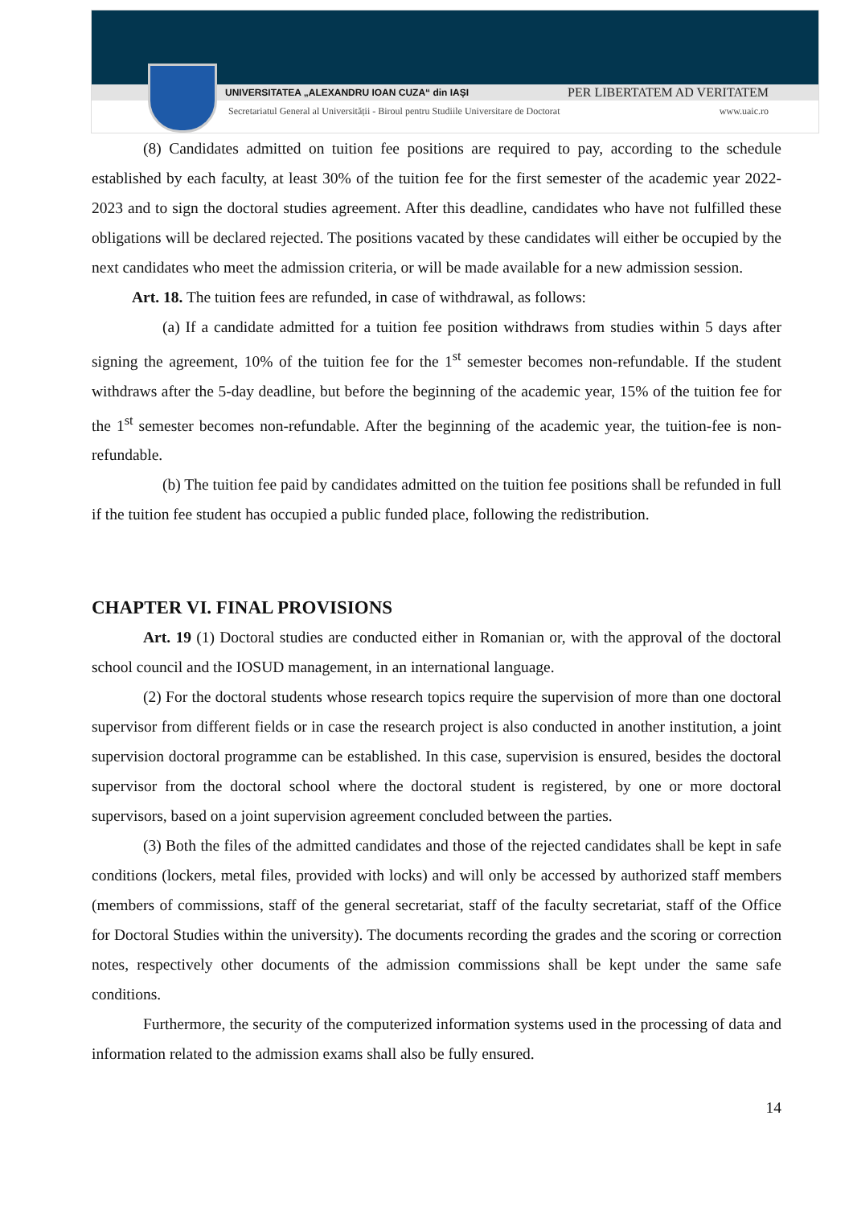UNIVERSITATEA „ALEXANDRU IOAN CUZA“ din IAȘI PER LIBERTATEM AD VERITATEM
Secretariatul General al Universității - Biroul pentru Studiile Universitare de Doctorat www.uaic.ro
(8) Candidates admitted on tuition fee positions are required to pay, according to the schedule established by each faculty, at least 30% of the tuition fee for the first semester of the academic year 2022-2023 and to sign the doctoral studies agreement. After this deadline, candidates who have not fulfilled these obligations will be declared rejected. The positions vacated by these candidates will either be occupied by the next candidates who meet the admission criteria, or will be made available for a new admission session.
Art. 18. The tuition fees are refunded, in case of withdrawal, as follows:
(a) If a candidate admitted for a tuition fee position withdraws from studies within 5 days after signing the agreement, 10% of the tuition fee for the 1<sup>st</sup> semester becomes non-refundable. If the student withdraws after the 5-day deadline, but before the beginning of the academic year, 15% of the tuition fee for the 1<sup>st</sup> semester becomes non-refundable. After the beginning of the academic year, the tuition-fee is non-refundable.
(b) The tuition fee paid by candidates admitted on the tuition fee positions shall be refunded in full if the tuition fee student has occupied a public funded place, following the redistribution.
CHAPTER VI. FINAL PROVISIONS
Art. 19 (1) Doctoral studies are conducted either in Romanian or, with the approval of the doctoral school council and the IOSUD management, in an international language.
(2) For the doctoral students whose research topics require the supervision of more than one doctoral supervisor from different fields or in case the research project is also conducted in another institution, a joint supervision doctoral programme can be established. In this case, supervision is ensured, besides the doctoral supervisor from the doctoral school where the doctoral student is registered, by one or more doctoral supervisors, based on a joint supervision agreement concluded between the parties.
(3) Both the files of the admitted candidates and those of the rejected candidates shall be kept in safe conditions (lockers, metal files, provided with locks) and will only be accessed by authorized staff members (members of commissions, staff of the general secretariat, staff of the faculty secretariat, staff of the Office for Doctoral Studies within the university). The documents recording the grades and the scoring or correction notes, respectively other documents of the admission commissions shall be kept under the same safe conditions.
Furthermore, the security of the computerized information systems used in the processing of data and information related to the admission exams shall also be fully ensured.
14